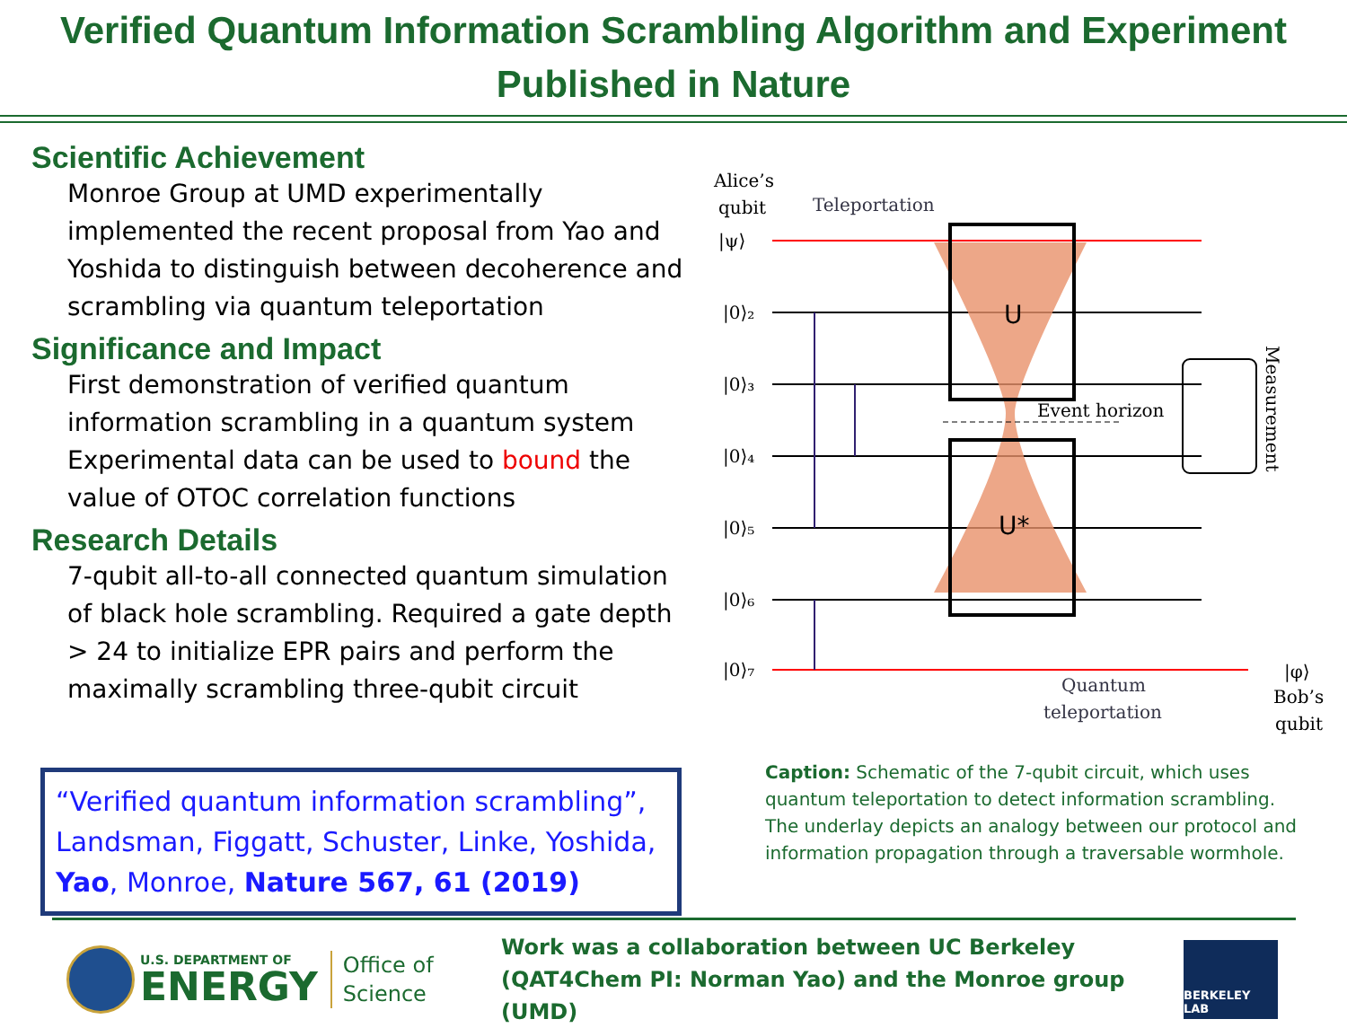Verified Quantum Information Scrambling Algorithm and Experiment Published in Nature
Scientific Achievement
Monroe Group at UMD experimentally implemented the recent proposal from Yao and Yoshida to distinguish between decoherence and scrambling via quantum teleportation
Significance and Impact
First demonstration of verified quantum information scrambling in a quantum system
Experimental data can be used to bound the value of OTOC correlation functions
Research Details
7-qubit all-to-all connected quantum simulation of black hole scrambling. Required a gate depth > 24 to initialize EPR pairs and perform the maximally scrambling three-qubit circuit
Alice’s
qubit
|ψ⟩
Teleportation
|0⟩₂
|0⟩₃
|0⟩₄
|0⟩₅
|0⟩₆
|0⟩₇
U
U*
Event horizon
Measurement
|φ⟩
Bob’s
qubit
Quantum
teleportation
“Verified quantum information scrambling”, Landsman, Figgatt, Schuster, Linke, Yoshida, Yao, Monroe, Nature 567, 61 (2019)
Caption: Schematic of the 7-qubit circuit, which uses quantum teleportation to detect information scrambling. The underlay depicts an analogy between our protocol and information propagation through a traversable wormhole.
U.S. DEPARTMENT OF
ENERGY
Office of
Science
Work was a collaboration between UC Berkeley (QAT4Chem PI: Norman Yao) and the Monroe group (UMD)
BERKELEY LAB